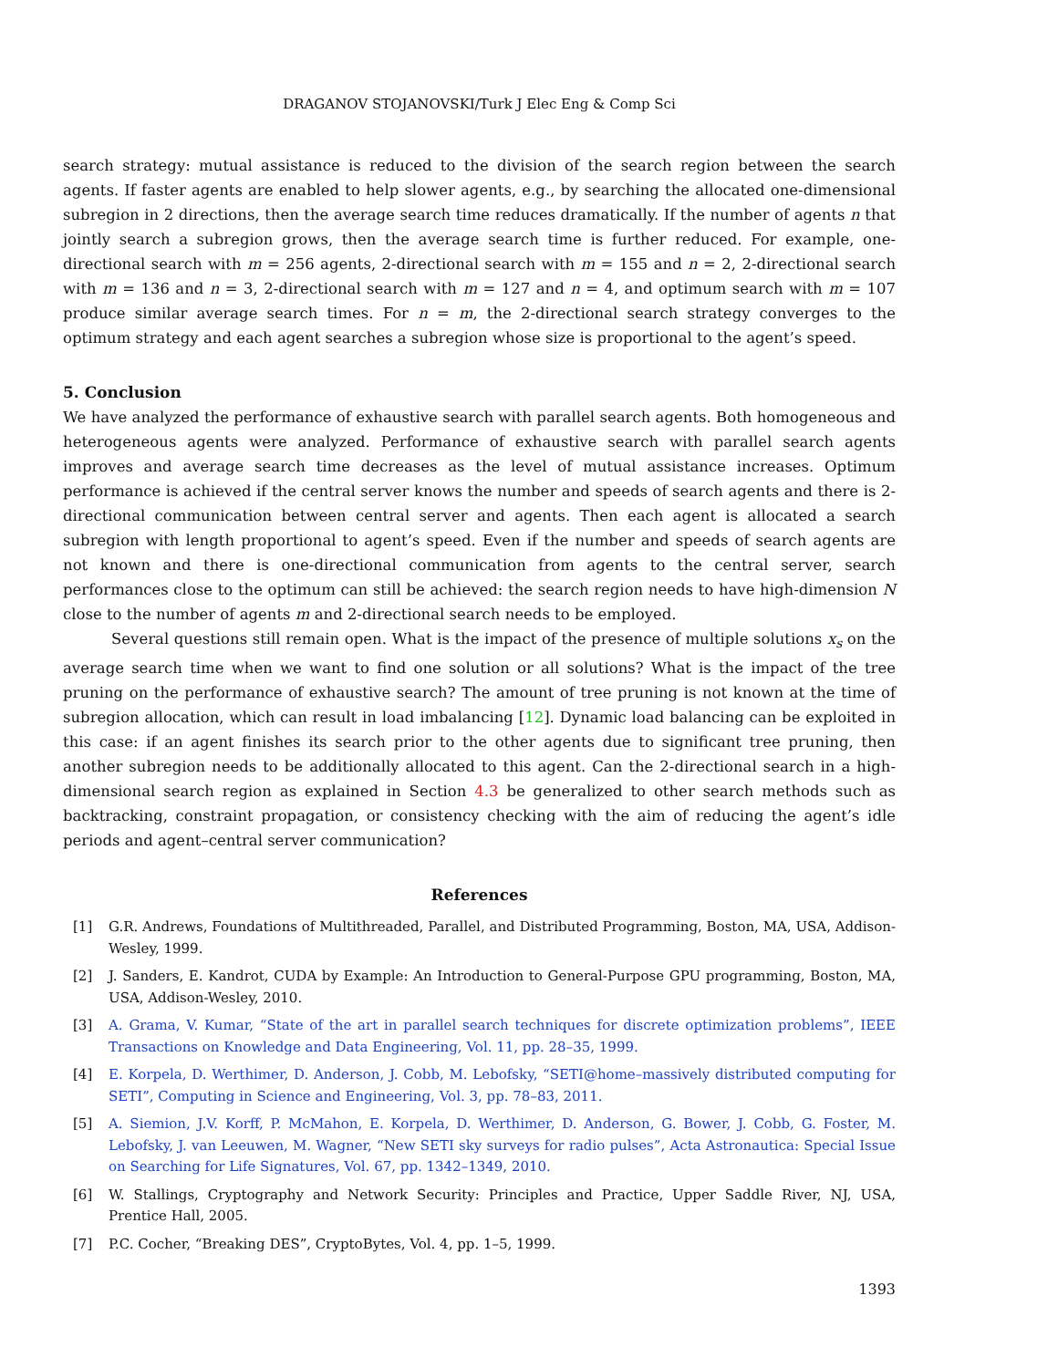DRAGANOV STOJANOVSKI/Turk J Elec Eng & Comp Sci
search strategy: mutual assistance is reduced to the division of the search region between the search agents. If faster agents are enabled to help slower agents, e.g., by searching the allocated one-dimensional subregion in 2 directions, then the average search time reduces dramatically. If the number of agents n that jointly search a subregion grows, then the average search time is further reduced. For example, one-directional search with m = 256 agents, 2-directional search with m = 155 and n = 2, 2-directional search with m = 136 and n = 3, 2-directional search with m = 127 and n = 4, and optimum search with m = 107 produce similar average search times. For n = m, the 2-directional search strategy converges to the optimum strategy and each agent searches a subregion whose size is proportional to the agent’s speed.
5. Conclusion
We have analyzed the performance of exhaustive search with parallel search agents. Both homogeneous and heterogeneous agents were analyzed. Performance of exhaustive search with parallel search agents improves and average search time decreases as the level of mutual assistance increases. Optimum performance is achieved if the central server knows the number and speeds of search agents and there is 2-directional communication between central server and agents. Then each agent is allocated a search subregion with length proportional to agent’s speed. Even if the number and speeds of search agents are not known and there is one-directional communication from agents to the central server, search performances close to the optimum can still be achieved: the search region needs to have high-dimension N close to the number of agents m and 2-directional search needs to be employed.
Several questions still remain open. What is the impact of the presence of multiple solutions x<sub>s</sub> on the average search time when we want to find one solution or all solutions? What is the impact of the tree pruning on the performance of exhaustive search? The amount of tree pruning is not known at the time of subregion allocation, which can result in load imbalancing [12]. Dynamic load balancing can be exploited in this case: if an agent finishes its search prior to the other agents due to significant tree pruning, then another subregion needs to be additionally allocated to this agent. Can the 2-directional search in a high-dimensional search region as explained in Section 4.3 be generalized to other search methods such as backtracking, constraint propagation, or consistency checking with the aim of reducing the agent’s idle periods and agent–central server communication?
References
[1] G.R. Andrews, Foundations of Multithreaded, Parallel, and Distributed Programming, Boston, MA, USA, Addison-Wesley, 1999.
[2] J. Sanders, E. Kandrot, CUDA by Example: An Introduction to General-Purpose GPU programming, Boston, MA, USA, Addison-Wesley, 2010.
[3] A. Grama, V. Kumar, “State of the art in parallel search techniques for discrete optimization problems”, IEEE Transactions on Knowledge and Data Engineering, Vol. 11, pp. 28–35, 1999.
[4] E. Korpela, D. Werthimer, D. Anderson, J. Cobb, M. Lebofsky, “SETI@home–massively distributed computing for SETI”, Computing in Science and Engineering, Vol. 3, pp. 78–83, 2011.
[5] A. Siemion, J.V. Korff, P. McMahon, E. Korpela, D. Werthimer, D. Anderson, G. Bower, J. Cobb, G. Foster, M. Lebofsky, J. van Leeuwen, M. Wagner, “New SETI sky surveys for radio pulses”, Acta Astronautica: Special Issue on Searching for Life Signatures, Vol. 67, pp. 1342–1349, 2010.
[6] W. Stallings, Cryptography and Network Security: Principles and Practice, Upper Saddle River, NJ, USA, Prentice Hall, 2005.
[7] P.C. Cocher, “Breaking DES”, CryptoBytes, Vol. 4, pp. 1–5, 1999.
1393